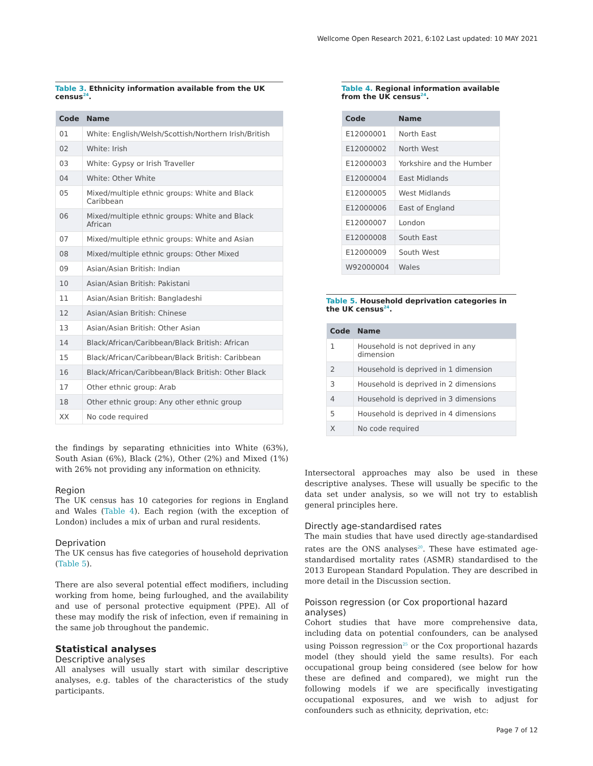Wellcome Open Research 2021, 6:102 Last updated: 10 MAY 2021
Table 3. Ethnicity information available from the UK census<sup>24</sup>.
| Code | Name |
| --- | --- |
| 01 | White: English/Welsh/Scottish/Northern Irish/British |
| 02 | White: Irish |
| 03 | White: Gypsy or Irish Traveller |
| 04 | White: Other White |
| 05 | Mixed/multiple ethnic groups: White and Black Caribbean |
| 06 | Mixed/multiple ethnic groups: White and Black African |
| 07 | Mixed/multiple ethnic groups: White and Asian |
| 08 | Mixed/multiple ethnic groups: Other Mixed |
| 09 | Asian/Asian British: Indian |
| 10 | Asian/Asian British: Pakistani |
| 11 | Asian/Asian British: Bangladeshi |
| 12 | Asian/Asian British: Chinese |
| 13 | Asian/Asian British: Other Asian |
| 14 | Black/African/Caribbean/Black British: African |
| 15 | Black/African/Caribbean/Black British: Caribbean |
| 16 | Black/African/Caribbean/Black British: Other Black |
| 17 | Other ethnic group: Arab |
| 18 | Other ethnic group: Any other ethnic group |
| XX | No code required |
the findings by separating ethnicities into White (63%), South Asian (6%), Black (2%), Other (2%) and Mixed (1%) with 26% not providing any information on ethnicity.
Region
The UK census has 10 categories for regions in England and Wales (Table 4). Each region (with the exception of London) includes a mix of urban and rural residents.
Deprivation
The UK census has five categories of household deprivation (Table 5).
There are also several potential effect modifiers, including working from home, being furloughed, and the availability and use of personal protective equipment (PPE). All of these may modify the risk of infection, even if remaining in the same job throughout the pandemic.
Statistical analyses
Descriptive analyses
All analyses will usually start with similar descriptive analyses, e.g. tables of the characteristics of the study participants.
Table 4. Regional information available from the UK census<sup>24</sup>.
| Code | Name |
| --- | --- |
| E12000001 | North East |
| E12000002 | North West |
| E12000003 | Yorkshire and the Humber |
| E12000004 | East Midlands |
| E12000005 | West Midlands |
| E12000006 | East of England |
| E12000007 | London |
| E12000008 | South East |
| E12000009 | South West |
| W92000004 | Wales |
Table 5. Household deprivation categories in the UK census<sup>24</sup>.
| Code | Name |
| --- | --- |
| 1 | Household is not deprived in any dimension |
| 2 | Household is deprived in 1 dimension |
| 3 | Household is deprived in 2 dimensions |
| 4 | Household is deprived in 3 dimensions |
| 5 | Household is deprived in 4 dimensions |
| X | No code required |
Intersectoral approaches may also be used in these descriptive analyses. These will usually be specific to the data set under analysis, so we will not try to establish general principles here.
Directly age-standardised rates
The main studies that have used directly age-standardised rates are the ONS analyses<sup>20</sup>. These have estimated age-standardised mortality rates (ASMR) standardised to the 2013 European Standard Population. They are described in more detail in the Discussion section.
Poisson regression (or Cox proportional hazard analyses)
Cohort studies that have more comprehensive data, including data on potential confounders, can be analysed using Poisson regression<sup>25</sup> or the Cox proportional hazards model (they should yield the same results). For each occupational group being considered (see below for how these are defined and compared), we might run the following models if we are specifically investigating occupational exposures, and we wish to adjust for confounders such as ethnicity, deprivation, etc:
Page 7 of 12